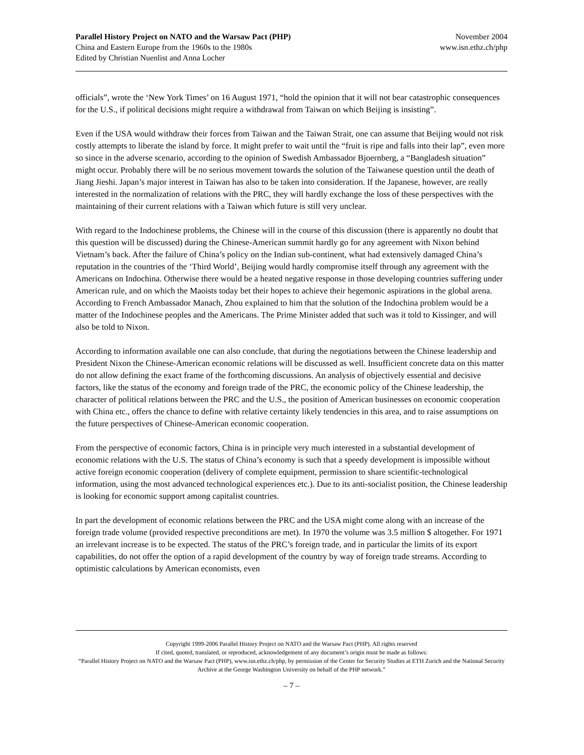Parallel History Project on NATO and the Warsaw Pact (PHP)
China and Eastern Europe from the 1960s to the 1980s
Edited by Christian Nuenlist and Anna Locher
November 2004
www.isn.ethz.ch/php
officials”, wrote the ‘New York Times’ on 16 August 1971, “hold the opinion that it will not bear catastrophic consequences for the U.S., if political decisions might require a withdrawal from Taiwan on which Beijing is insisting”.
Even if the USA would withdraw their forces from Taiwan and the Taiwan Strait, one can assume that Beijing would not risk costly attempts to liberate the island by force. It might prefer to wait until the “fruit is ripe and falls into their lap”, even more so since in the adverse scenario, according to the opinion of Swedish Ambassador Bjoernberg, a “Bangladesh situation” might occur. Probably there will be no serious movement towards the solution of the Taiwanese question until the death of Jiang Jieshi. Japan’s major interest in Taiwan has also to be taken into consideration. If the Japanese, however, are really interested in the normalization of relations with the PRC, they will hardly exchange the loss of these perspectives with the maintaining of their current relations with a Taiwan which future is still very unclear.
With regard to the Indochinese problems, the Chinese will in the course of this discussion (there is apparently no doubt that this question will be discussed) during the Chinese-American summit hardly go for any agreement with Nixon behind Vietnam’s back. After the failure of China’s policy on the Indian sub-continent, what had extensively damaged China’s reputation in the countries of the ‘Third World’, Beijing would hardly compromise itself through any agreement with the Americans on Indochina. Otherwise there would be a heated negative response in those developing countries suffering under American rule, and on which the Maoists today bet their hopes to achieve their hegemonic aspirations in the global arena. According to French Ambassador Manach, Zhou explained to him that the solution of the Indochina problem would be a matter of the Indochinese peoples and the Americans. The Prime Minister added that such was it told to Kissinger, and will also be told to Nixon.
According to information available one can also conclude, that during the negotiations between the Chinese leadership and President Nixon the Chinese-American economic relations will be discussed as well. Insufficient concrete data on this matter do not allow defining the exact frame of the forthcoming discussions. An analysis of objectively essential and decisive factors, like the status of the economy and foreign trade of the PRC, the economic policy of the Chinese leadership, the character of political relations between the PRC and the U.S., the position of American businesses on economic cooperation with China etc., offers the chance to define with relative certainty likely tendencies in this area, and to raise assumptions on the future perspectives of Chinese-American economic cooperation.
From the perspective of economic factors, China is in principle very much interested in a substantial development of economic relations with the U.S. The status of China’s economy is such that a speedy development is impossible without active foreign economic cooperation (delivery of complete equipment, permission to share scientific-technological information, using the most advanced technological experiences etc.). Due to its anti-socialist position, the Chinese leadership is looking for economic support among capitalist countries.
In part the development of economic relations between the PRC and the USA might come along with an increase of the foreign trade volume (provided respective preconditions are met). In 1970 the volume was 3.5 million $ altogether. For 1971 an irrelevant increase is to be expected. The status of the PRC’s foreign trade, and in particular the limits of its export capabilities, do not offer the option of a rapid development of the country by way of foreign trade streams. According to optimistic calculations by American economists, even
Copyright 1999-2006 Parallel History Project on NATO and the Warsaw Pact (PHP). All rights reserved
If cited, quoted, translated, or reproduced, acknowledgement of any document’s origin must be made as follows:
“Parallel History Project on NATO and the Warsaw Pact (PHP), www.isn.ethz.ch/php, by permission of the Center for Security Studies at ETH Zurich and the National Security Archive at the George Washington University on behalf of the PHP network.”
– 7 –